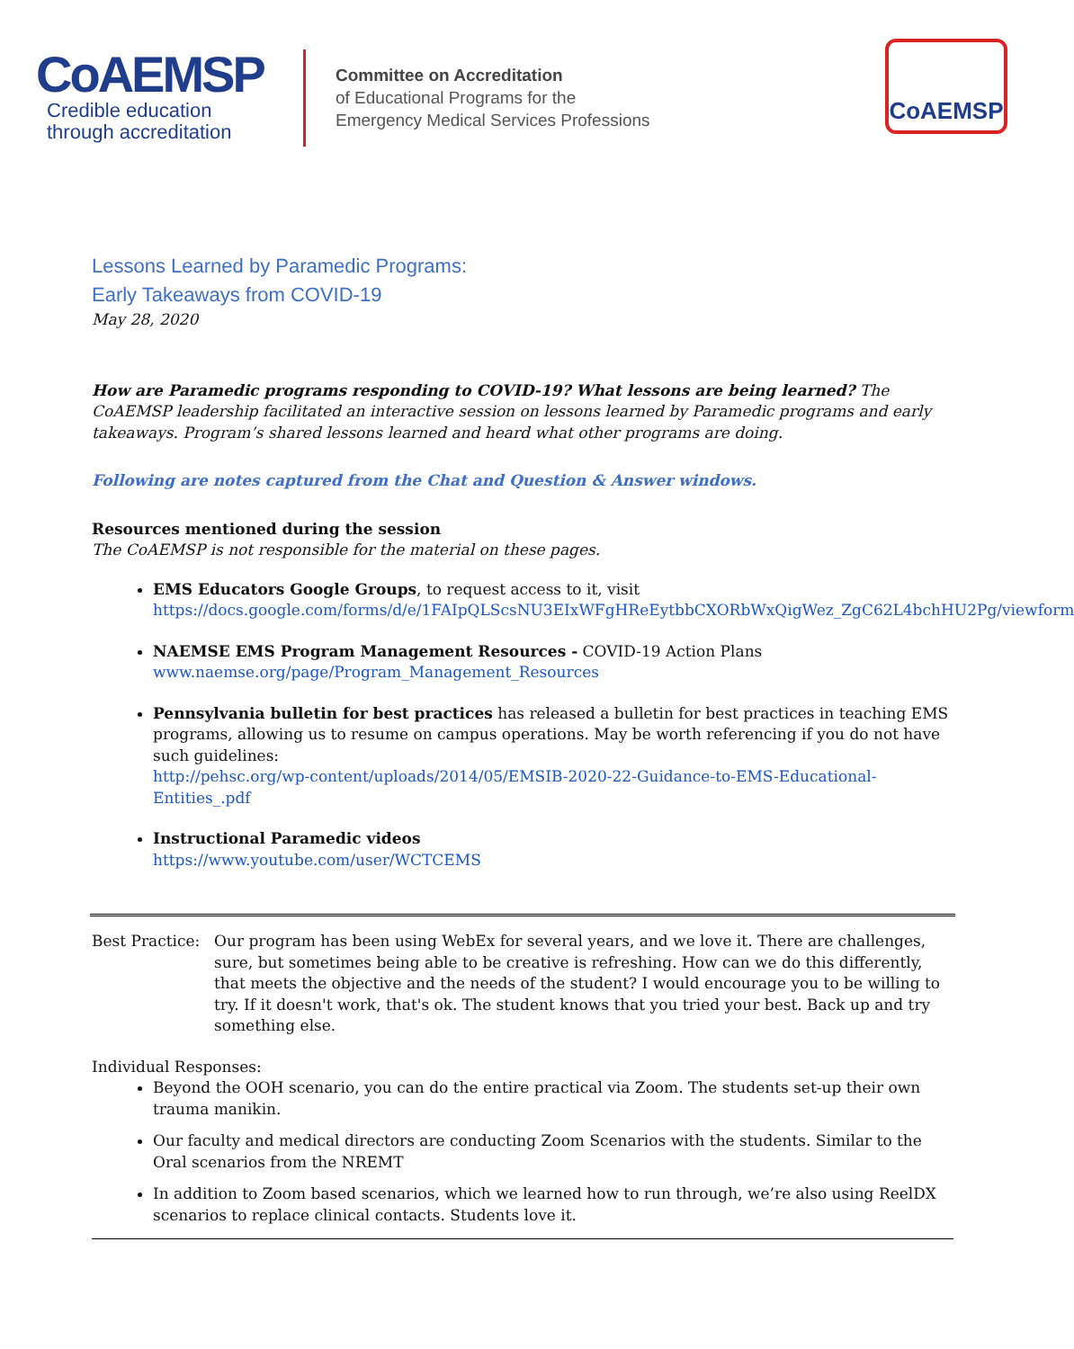CoAEMSP
Credible education
through accreditation
Committee on Accreditation
of Educational Programs for the
Emergency Medical Services Professions
CoAEMSP
Lessons Learned by Paramedic Programs:
Early Takeaways from COVID-19
May 28, 2020
How are Paramedic programs responding to COVID-19? What lessons are being learned? The CoAEMSP leadership facilitated an interactive session on lessons learned by Paramedic programs and early takeaways. Program’s shared lessons learned and heard what other programs are doing.
Following are notes captured from the Chat and Question & Answer windows.
Resources mentioned during the session
The CoAEMSP is not responsible for the material on these pages.
EMS Educators Google Groups, to request access to it, visit https://docs.google.com/forms/d/e/1FAIpQLScsNU3EIxWFgHReEytbbCXORbWxQigWez_ZgC62L4bchHU2Pg/viewform
NAEMSE EMS Program Management Resources - COVID-19 Action Plans
www.naemse.org/page/Program_Management_Resources
Pennsylvania bulletin for best practices has released a bulletin for best practices in teaching EMS programs, allowing us to resume on campus operations. May be worth referencing if you do not have such guidelines:
http://pehsc.org/wp-content/uploads/2014/05/EMSIB-2020-22-Guidance-to-EMS-Educational-Entities_.pdf
Instructional Paramedic videos
https://www.youtube.com/user/WCTCEMS
Best Practice:
Our program has been using WebEx for several years, and we love it. There are challenges, sure, but sometimes being able to be creative is refreshing. How can we do this differently, that meets the objective and the needs of the student? I would encourage you to be willing to try. If it doesn't work, that's ok. The student knows that you tried your best. Back up and try something else.
Individual Responses:
Beyond the OOH scenario, you can do the entire practical via Zoom. The students set-up their own trauma manikin.
Our faculty and medical directors are conducting Zoom Scenarios with the students. Similar to the Oral scenarios from the NREMT
In addition to Zoom based scenarios, which we learned how to run through, we’re also using ReelDX scenarios to replace clinical contacts. Students love it.